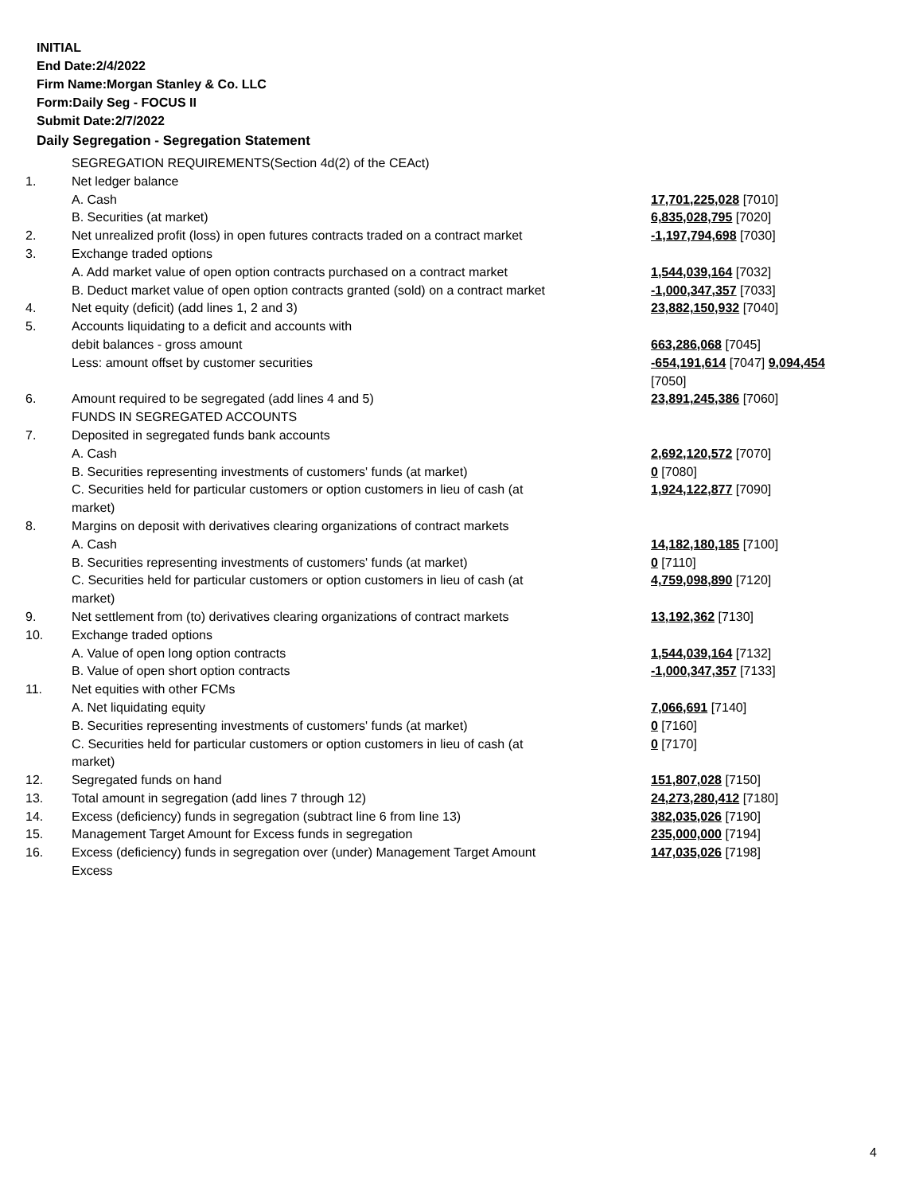INITIAL
End Date:2/4/2022
Firm Name:Morgan Stanley & Co. LLC
Form:Daily Seg - FOCUS II
Submit Date:2/7/2022
Daily Segregation - Segregation Statement
| | SEGREGATION REQUIREMENTS(Section 4d(2) of the CEAct) | |
| 1. | Net ledger balance | |
| | A. Cash | 17,701,225,028 [7010] |
| | B. Securities (at market) | 6,835,028,795 [7020] |
| 2. | Net unrealized profit (loss) in open futures contracts traded on a contract market | -1,197,794,698 [7030] |
| 3. | Exchange traded options | |
| | A. Add market value of open option contracts purchased on a contract market | 1,544,039,164 [7032] |
| | B. Deduct market value of open option contracts granted (sold) on a contract market | -1,000,347,357 [7033] |
| 4. | Net equity (deficit) (add lines 1, 2 and 3) | 23,882,150,932 [7040] |
| 5. | Accounts liquidating to a deficit and accounts with | |
| | debit balances - gross amount | 663,286,068 [7045] |
| | Less: amount offset by customer securities | -654,191,614 [7047] 9,094,454 [7050] |
| 6. | Amount required to be segregated (add lines 4 and 5) | 23,891,245,386 [7060] |
| | FUNDS IN SEGREGATED ACCOUNTS | |
| 7. | Deposited in segregated funds bank accounts | |
| | A. Cash | 2,692,120,572 [7070] |
| | B. Securities representing investments of customers' funds (at market) | 0 [7080] |
| | C. Securities held for particular customers or option customers in lieu of cash (at market) | 1,924,122,877 [7090] |
| 8. | Margins on deposit with derivatives clearing organizations of contract markets | |
| | A. Cash | 14,182,180,185 [7100] |
| | B. Securities representing investments of customers' funds (at market) | 0 [7110] |
| | C. Securities held for particular customers or option customers in lieu of cash (at market) | 4,759,098,890 [7120] |
| 9. | Net settlement from (to) derivatives clearing organizations of contract markets | 13,192,362 [7130] |
| 10. | Exchange traded options | |
| | A. Value of open long option contracts | 1,544,039,164 [7132] |
| | B. Value of open short option contracts | -1,000,347,357 [7133] |
| 11. | Net equities with other FCMs | |
| | A. Net liquidating equity | 7,066,691 [7140] |
| | B. Securities representing investments of customers' funds (at market) | 0 [7160] |
| | C. Securities held for particular customers or option customers in lieu of cash (at market) | 0 [7170] |
| 12. | Segregated funds on hand | 151,807,028 [7150] |
| 13. | Total amount in segregation (add lines 7 through 12) | 24,273,280,412 [7180] |
| 14. | Excess (deficiency) funds in segregation (subtract line 6 from line 13) | 382,035,026 [7190] |
| 15. | Management Target Amount for Excess funds in segregation | 235,000,000 [7194] |
| 16. | Excess (deficiency) funds in segregation over (under) Management Target Amount Excess | 147,035,026 [7198] |
4